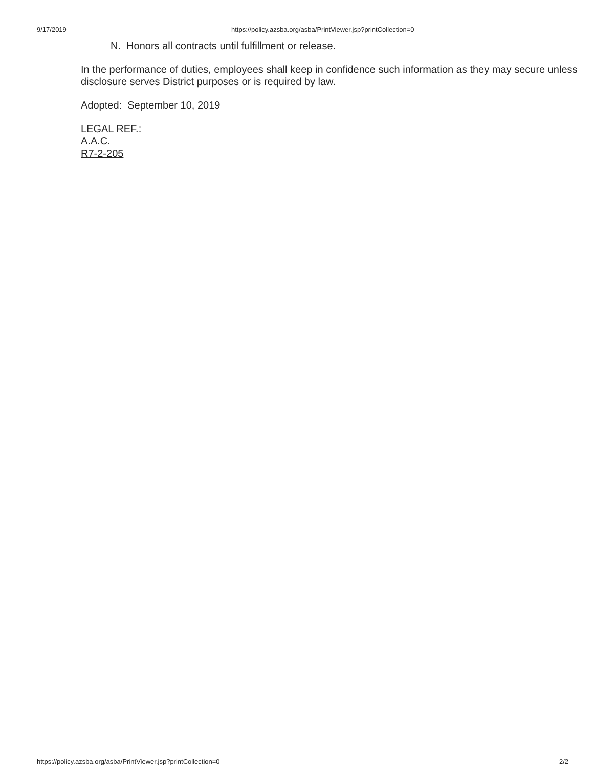9/17/2019 https://policy.azsba.org/asba/PrintViewer.jsp?printCollection=0
N. Honors all contracts until fulfillment or release.
In the performance of duties, employees shall keep in confidence such information as they may secure unless disclosure serves District purposes or is required by law.
Adopted: September 10, 2019
LEGAL REF.:
A.A.C.
R7-2-205
https://policy.azsba.org/asba/PrintViewer.jsp?printCollection=0 2/2